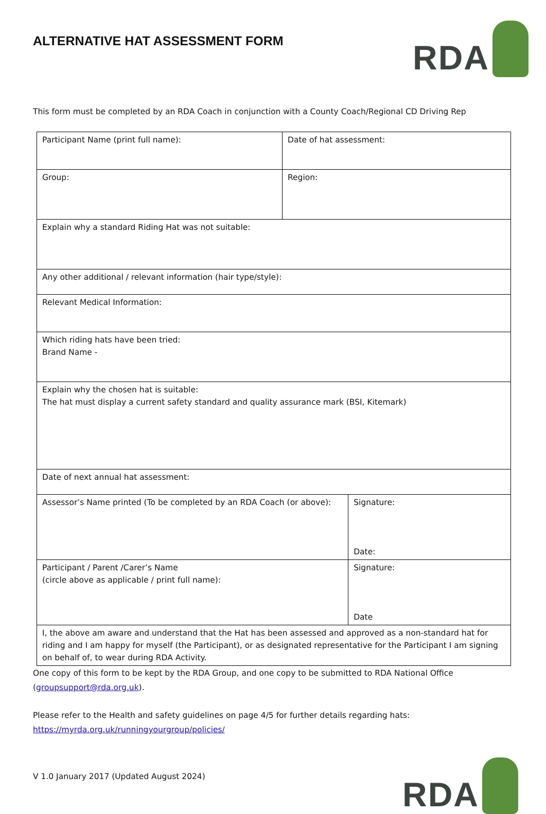ALTERNATIVE HAT ASSESSMENT FORM
RDA
This form must be completed by an RDA Coach in conjunction with a County Coach/Regional CD Driving Rep
| Participant Name (print full name): | Date of hat assessment: | |
| Group: | Region: | |
| Explain why a standard Riding Hat was not suitable: | | |
| Any other additional / relevant information (hair type/style): | | |
| Relevant Medical Information: | | |
| Which riding hats have been tried: Brand Name - | | |
| Explain why the chosen hat is suitable: The hat must display a current safety standard and quality assurance mark (BSI, Kitemark) | | |
| Date of next annual hat assessment: | | |
| Assessor’s Name printed (To be completed by an RDA Coach (or above): | | Signature: Date: |
| Participant / Parent /Carer’s Name (circle above as applicable / print full name): | | Signature: Date |
| I, the above am aware and understand that the Hat has been assessed and approved as a non-standard hat for riding and I am happy for myself (the Participant), or as designated representative for the Participant I am signing on behalf of, to wear during RDA Activity. | | |
One copy of this form to be kept by the RDA Group, and one copy to be submitted to RDA National Office (groupsupport@rda.org.uk).
Please refer to the Health and safety guidelines on page 4/5 for further details regarding hats:
https://myrda.org.uk/runningyourgroup/policies/
V 1.0 January 2017 (Updated August 2024)
RDA